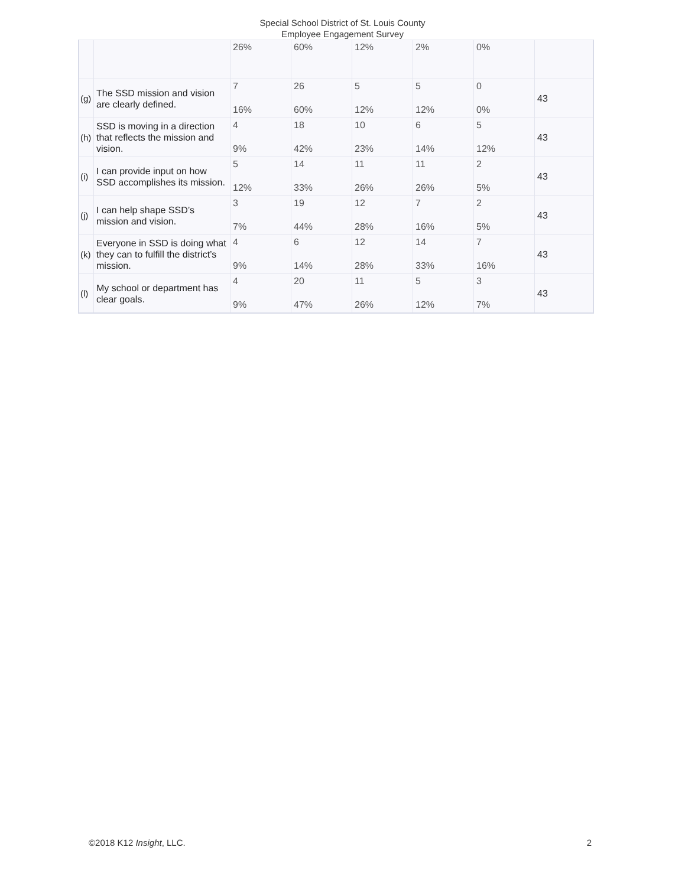Special School District of St. Louis County
Employee Engagement Survey
| | | 26% | 60% | 12% | 2% | 0% | |
| (g) | The SSD mission and vision are clearly defined. | 7 16% | 26 60% | 5 12% | 5 12% | 0 0% | 43 |
| (h) | SSD is moving in a direction that reflects the mission and vision. | 4 9% | 18 42% | 10 23% | 6 14% | 5 12% | 43 |
| (i) | I can provide input on how SSD accomplishes its mission. | 5 12% | 14 33% | 11 26% | 11 26% | 2 5% | 43 |
| (j) | I can help shape SSD’s mission and vision. | 3 7% | 19 44% | 12 28% | 7 16% | 2 5% | 43 |
| (k) | Everyone in SSD is doing what they can to fulfill the district’s mission. | 4 9% | 6 14% | 12 28% | 14 33% | 7 16% | 43 |
| (l) | My school or department has clear goals. | 4 9% | 20 47% | 11 26% | 5 12% | 3 7% | 43 |
©2018 K12 Insight, LLC. 2